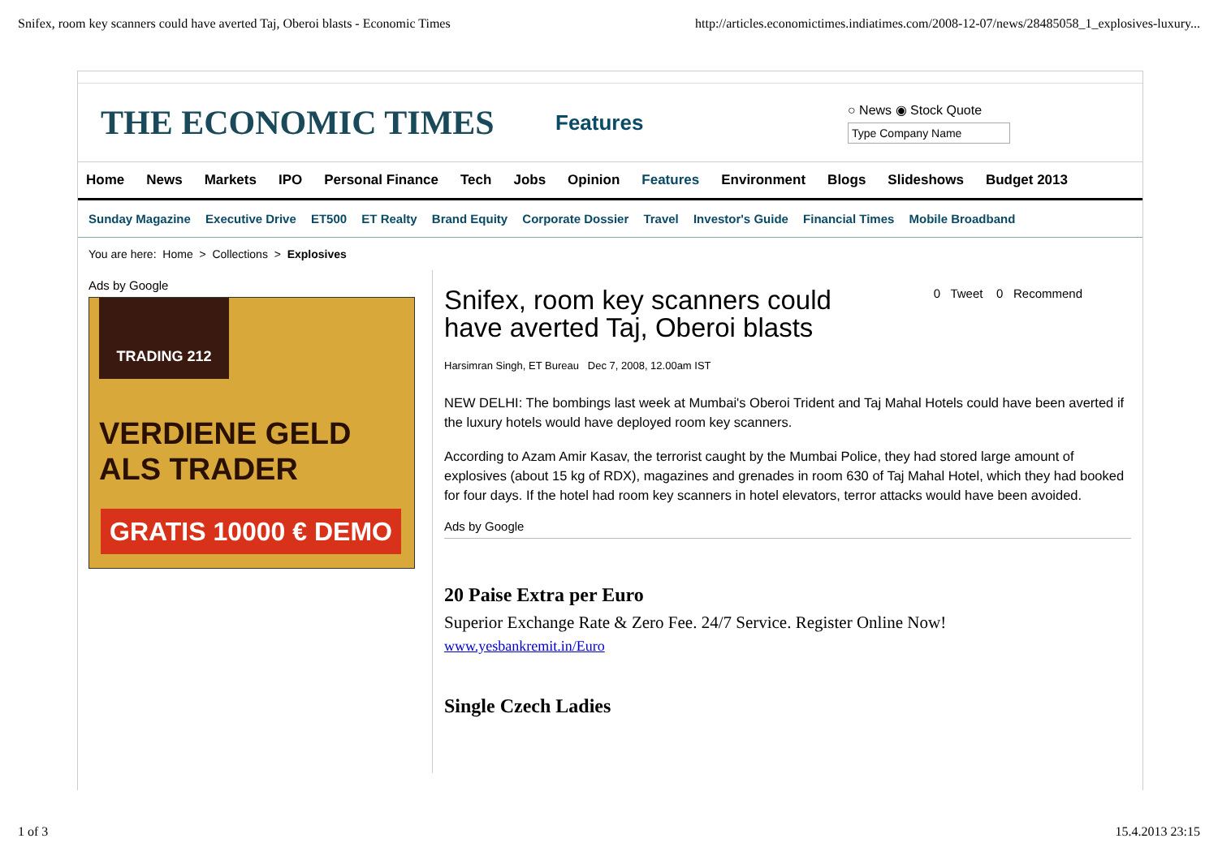Snifex, room key scanners could have averted Taj, Oberoi blasts - Economic Times http://articles.economictimes.indiatimes.com/2008-12-07/news/28485058_1_explosives-luxury...
THE ECONOMIC TIMES
Features
○ News ◉ Stock Quote
Home News Markets IPO Personal Finance Tech Jobs Opinion Features Environment Blogs Slideshows Budget 2013
Sunday Magazine Executive Drive ET500 ET Realty Brand Equity Corporate Dossier Travel Investor's Guide Financial Times Mobile Broadband
You are here: Home > Collections > Explosives
Ads by Google
TRADING 212
VERDIENE GELD
ALS TRADER
GRATIS 10000 € DEMO »
Snifex, room key scanners could have averted Taj, Oberoi blasts
0 Tweet 0 Recommend
Harsimran Singh, ET Bureau Dec 7, 2008, 12.00am IST
NEW DELHI: The bombings last week at Mumbai's Oberoi Trident and Taj Mahal Hotels could have been averted if the luxury hotels would have deployed room key scanners.
According to Azam Amir Kasav, the terrorist caught by the Mumbai Police, they had stored large amount of explosives (about 15 kg of RDX), magazines and grenades in room 630 of Taj Mahal Hotel, which they had booked for four days. If the hotel had room key scanners in hotel elevators, terror attacks would have been avoided.
Ads by Google
20 Paise Extra per Euro
Superior Exchange Rate & Zero Fee. 24/7 Service. Register Online Now!
www.yesbankremit.in/Euro
Single Czech Ladies
1 of 3 15.4.2013 23:15